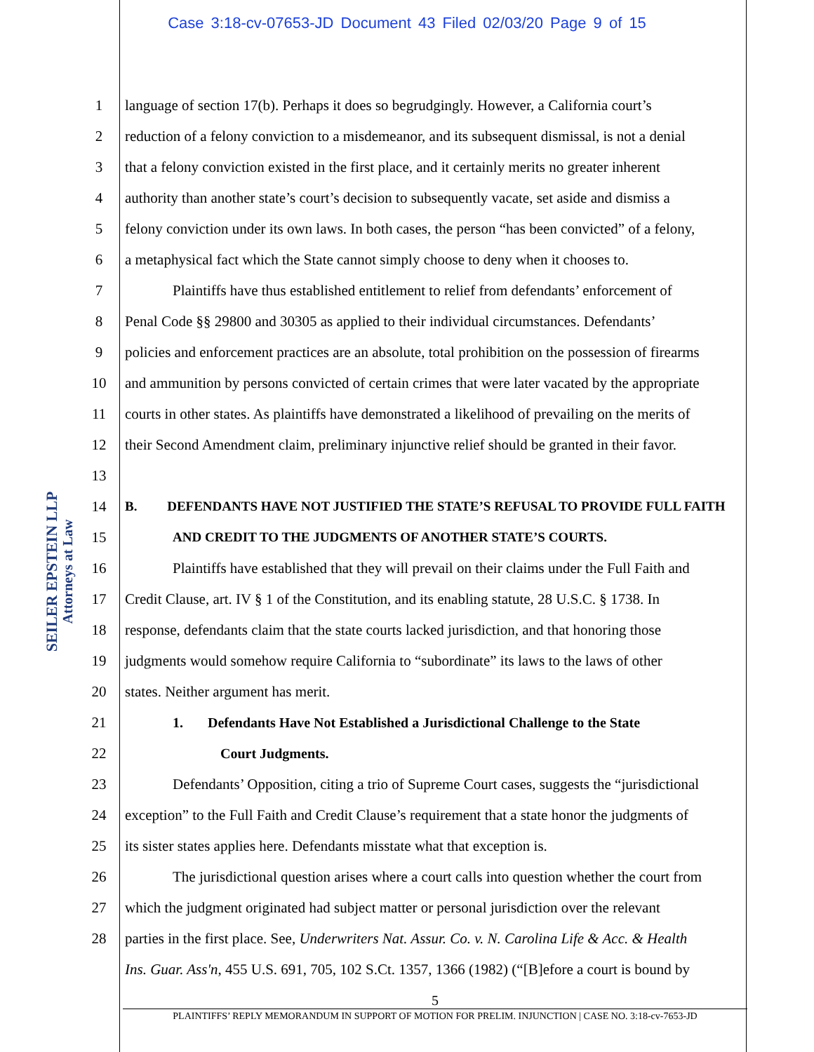Case 3:18-cv-07653-JD Document 43 Filed 02/03/20 Page 9 of 15
SEILER EPSTEIN LLP
Attorneys at Law
1 language of section 17(b). Perhaps it does so begrudgingly. However, a California court’s
2 reduction of a felony conviction to a misdemeanor, and its subsequent dismissal, is not a denial
3 that a felony conviction existed in the first place, and it certainly merits no greater inherent
4 authority than another state’s court’s decision to subsequently vacate, set aside and dismiss a
5 felony conviction under its own laws. In both cases, the person “has been convicted” of a felony,
6 a metaphysical fact which the State cannot simply choose to deny when it chooses to.
7 Plaintiffs have thus established entitlement to relief from defendants’ enforcement of
8 Penal Code §§ 29800 and 30305 as applied to their individual circumstances. Defendants’
9 policies and enforcement practices are an absolute, total prohibition on the possession of firearms
10 and ammunition by persons convicted of certain crimes that were later vacated by the appropriate
11 courts in other states. As plaintiffs have demonstrated a likelihood of prevailing on the merits of
12 their Second Amendment claim, preliminary injunctive relief should be granted in their favor.
13
14 B. DEFENDANTS HAVE NOT JUSTIFIED THE STATE’S REFUSAL TO PROVIDE FULL FAITH
15 AND CREDIT TO THE JUDGMENTS OF ANOTHER STATE’S COURTS.
16 Plaintiffs have established that they will prevail on their claims under the Full Faith and
17 Credit Clause, art. IV § 1 of the Constitution, and its enabling statute, 28 U.S.C. § 1738. In
18 response, defendants claim that the state courts lacked jurisdiction, and that honoring those
19 judgments would somehow require California to “subordinate” its laws to the laws of other
20 states. Neither argument has merit.
21 1. Defendants Have Not Established a Jurisdictional Challenge to the State
22 Court Judgments.
23 Defendants’ Opposition, citing a trio of Supreme Court cases, suggests the “jurisdictional
24 exception” to the Full Faith and Credit Clause’s requirement that a state honor the judgments of
25 its sister states applies here. Defendants misstate what that exception is.
26 The jurisdictional question arises where a court calls into question whether the court from
27 which the judgment originated had subject matter or personal jurisdiction over the relevant
28 parties in the first place. See, Underwriters Nat. Assur. Co. v. N. Carolina Life & Acc. & Health
Ins. Guar. Ass'n, 455 U.S. 691, 705, 102 S.Ct. 1357, 1366 (1982) (“[B]efore a court is bound by
5
PLAINTIFFS’ REPLY MEMORANDUM IN SUPPORT OF MOTION FOR PRELIM. INJUNCTION | CASE NO. 3:18-cv-7653-JD